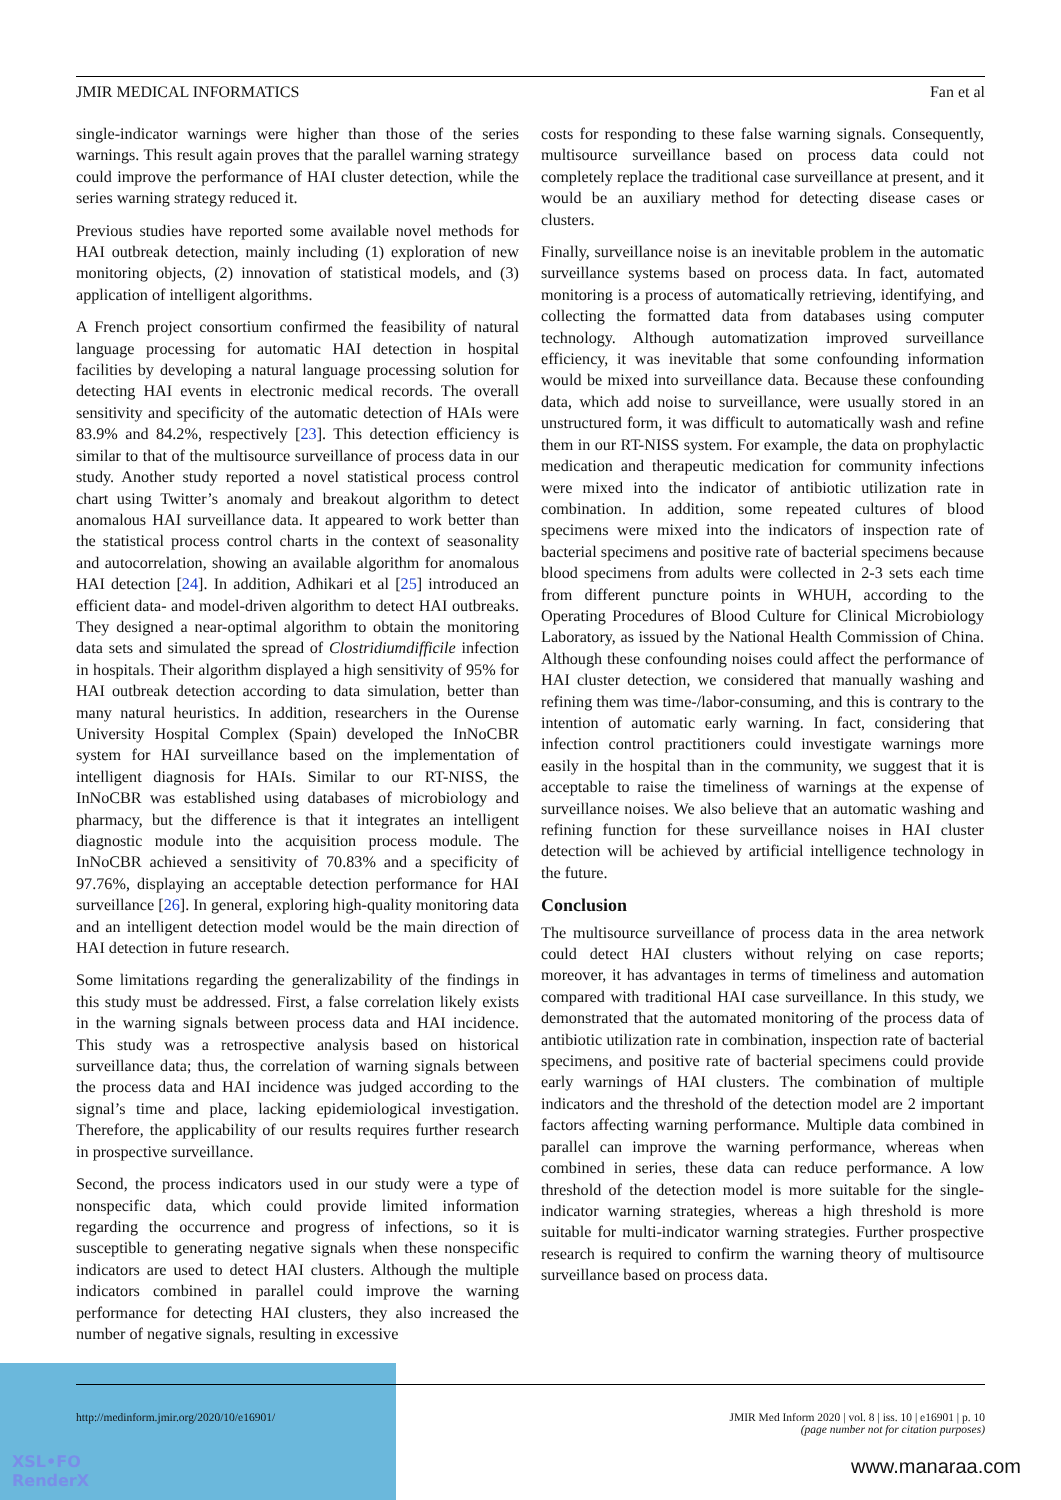JMIR MEDICAL INFORMATICS Fan et al
single-indicator warnings were higher than those of the series warnings. This result again proves that the parallel warning strategy could improve the performance of HAI cluster detection, while the series warning strategy reduced it.
Previous studies have reported some available novel methods for HAI outbreak detection, mainly including (1) exploration of new monitoring objects, (2) innovation of statistical models, and (3) application of intelligent algorithms.
A French project consortium confirmed the feasibility of natural language processing for automatic HAI detection in hospital facilities by developing a natural language processing solution for detecting HAI events in electronic medical records. The overall sensitivity and specificity of the automatic detection of HAIs were 83.9% and 84.2%, respectively [23]. This detection efficiency is similar to that of the multisource surveillance of process data in our study. Another study reported a novel statistical process control chart using Twitter’s anomaly and breakout algorithm to detect anomalous HAI surveillance data. It appeared to work better than the statistical process control charts in the context of seasonality and autocorrelation, showing an available algorithm for anomalous HAI detection [24]. In addition, Adhikari et al [25] introduced an efficient data- and model-driven algorithm to detect HAI outbreaks. They designed a near-optimal algorithm to obtain the monitoring data sets and simulated the spread of Clostridiumdifficile infection in hospitals. Their algorithm displayed a high sensitivity of 95% for HAI outbreak detection according to data simulation, better than many natural heuristics. In addition, researchers in the Ourense University Hospital Complex (Spain) developed the InNoCBR system for HAI surveillance based on the implementation of intelligent diagnosis for HAIs. Similar to our RT-NISS, the InNoCBR was established using databases of microbiology and pharmacy, but the difference is that it integrates an intelligent diagnostic module into the acquisition process module. The InNoCBR achieved a sensitivity of 70.83% and a specificity of 97.76%, displaying an acceptable detection performance for HAI surveillance [26]. In general, exploring high-quality monitoring data and an intelligent detection model would be the main direction of HAI detection in future research.
Some limitations regarding the generalizability of the findings in this study must be addressed. First, a false correlation likely exists in the warning signals between process data and HAI incidence. This study was a retrospective analysis based on historical surveillance data; thus, the correlation of warning signals between the process data and HAI incidence was judged according to the signal’s time and place, lacking epidemiological investigation. Therefore, the applicability of our results requires further research in prospective surveillance.
Second, the process indicators used in our study were a type of nonspecific data, which could provide limited information regarding the occurrence and progress of infections, so it is susceptible to generating negative signals when these nonspecific indicators are used to detect HAI clusters. Although the multiple indicators combined in parallel could improve the warning performance for detecting HAI clusters, they also increased the number of negative signals, resulting in excessive
costs for responding to these false warning signals. Consequently, multisource surveillance based on process data could not completely replace the traditional case surveillance at present, and it would be an auxiliary method for detecting disease cases or clusters.
Finally, surveillance noise is an inevitable problem in the automatic surveillance systems based on process data. In fact, automated monitoring is a process of automatically retrieving, identifying, and collecting the formatted data from databases using computer technology. Although automatization improved surveillance efficiency, it was inevitable that some confounding information would be mixed into surveillance data. Because these confounding data, which add noise to surveillance, were usually stored in an unstructured form, it was difficult to automatically wash and refine them in our RT-NISS system. For example, the data on prophylactic medication and therapeutic medication for community infections were mixed into the indicator of antibiotic utilization rate in combination. In addition, some repeated cultures of blood specimens were mixed into the indicators of inspection rate of bacterial specimens and positive rate of bacterial specimens because blood specimens from adults were collected in 2-3 sets each time from different puncture points in WHUH, according to the Operating Procedures of Blood Culture for Clinical Microbiology Laboratory, as issued by the National Health Commission of China. Although these confounding noises could affect the performance of HAI cluster detection, we considered that manually washing and refining them was time-/labor-consuming, and this is contrary to the intention of automatic early warning. In fact, considering that infection control practitioners could investigate warnings more easily in the hospital than in the community, we suggest that it is acceptable to raise the timeliness of warnings at the expense of surveillance noises. We also believe that an automatic washing and refining function for these surveillance noises in HAI cluster detection will be achieved by artificial intelligence technology in the future.
Conclusion
The multisource surveillance of process data in the area network could detect HAI clusters without relying on case reports; moreover, it has advantages in terms of timeliness and automation compared with traditional HAI case surveillance. In this study, we demonstrated that the automated monitoring of the process data of antibiotic utilization rate in combination, inspection rate of bacterial specimens, and positive rate of bacterial specimens could provide early warnings of HAI clusters. The combination of multiple indicators and the threshold of the detection model are 2 important factors affecting warning performance. Multiple data combined in parallel can improve the warning performance, whereas when combined in series, these data can reduce performance. A low threshold of the detection model is more suitable for the single-indicator warning strategies, whereas a high threshold is more suitable for multi-indicator warning strategies. Further prospective research is required to confirm the warning theory of multisource surveillance based on process data.
XSL•FO
RenderX
http://medinform.jmir.org/2020/10/e16901/ JMIR Med Inform 2020 | vol. 8 | iss. 10 | e16901 | p. 10
(page number not for citation purposes)
www.manaraa.com